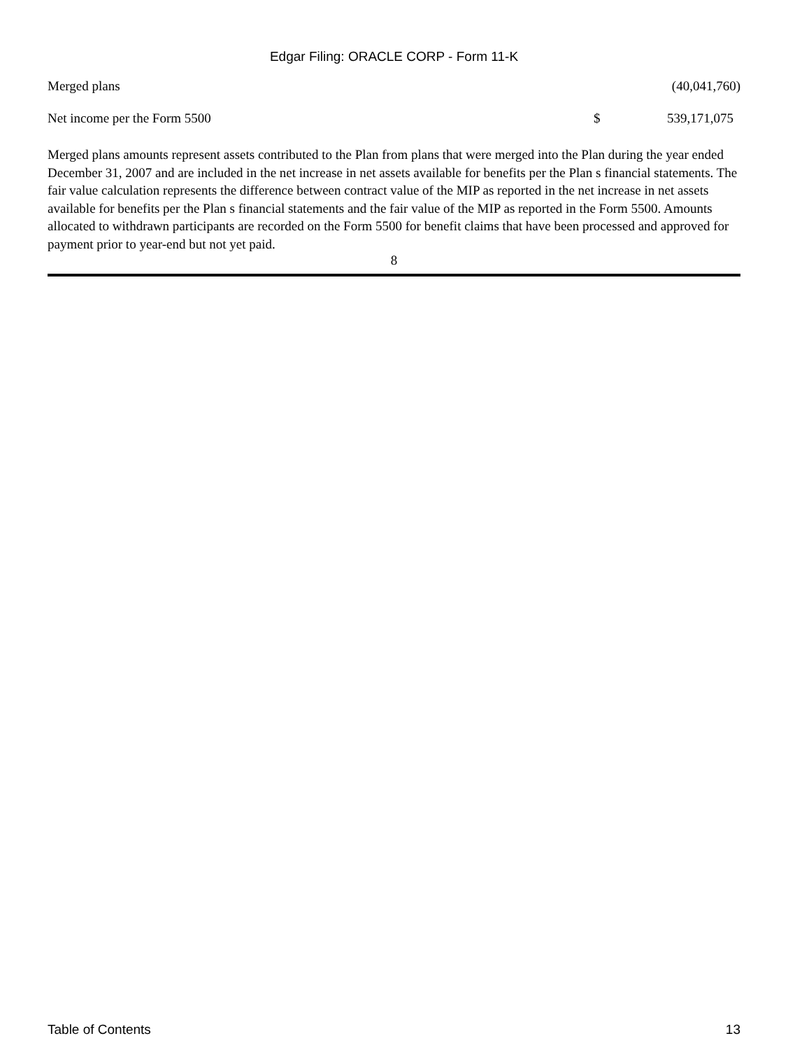Edgar Filing: ORACLE CORP - Form 11-K
| Merged plans | | (40,041,760) |
| Net income per the Form 5500 | $ | 539,171,075 |
Merged plans amounts represent assets contributed to the Plan from plans that were merged into the Plan during the year ended December 31, 2007 and are included in the net increase in net assets available for benefits per the Plan s financial statements. The fair value calculation represents the difference between contract value of the MIP as reported in the net increase in net assets available for benefits per the Plan s financial statements and the fair value of the MIP as reported in the Form 5500. Amounts allocated to withdrawn participants are recorded on the Form 5500 for benefit claims that have been processed and approved for payment prior to year-end but not yet paid.
8
Table of Contents 13